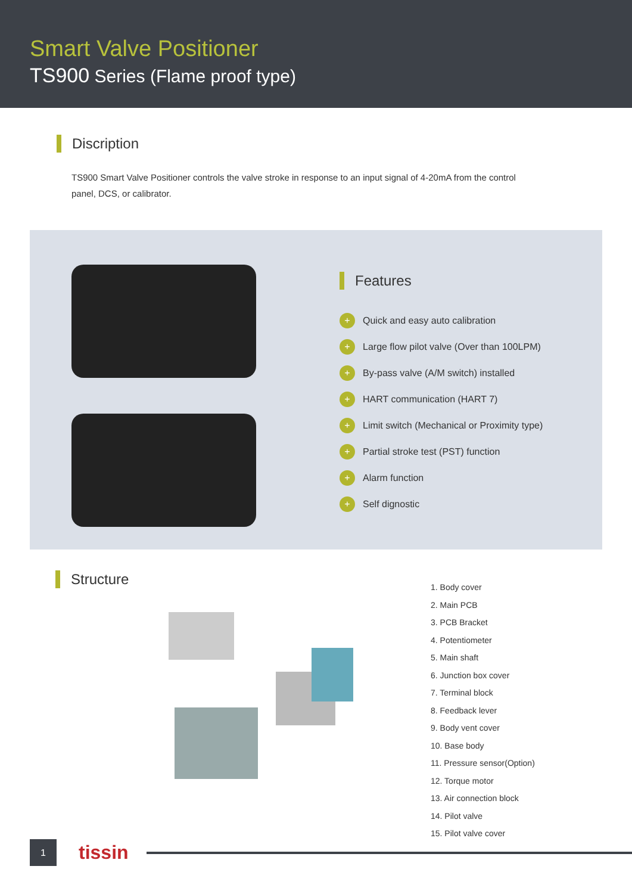Smart Valve Positioner
TS900 Series (Flame proof type)
Discription
TS900 Smart Valve Positioner controls the valve stroke in response to an input signal of 4-20mA from the control panel, DCS, or calibrator.
Features
+ Quick and easy auto calibration
+ Large flow pilot valve (Over than 100LPM)
+ By-pass valve (A/M switch) installed
+ HART communication (HART 7)
+ Limit switch (Mechanical or Proximity type)
+ Partial stroke test (PST) function
+ Alarm function
+ Self dignostic
Structure
1. Body cover
2. Main PCB
3. PCB Bracket
4. Potentiometer
5. Main shaft
6. Junction box cover
7. Terminal block
8. Feedback lever
9. Body vent cover
10. Base body
11. Pressure sensor(Option)
12. Torque motor
13. Air connection block
14. Pilot valve
15. Pilot valve cover
1
tissin